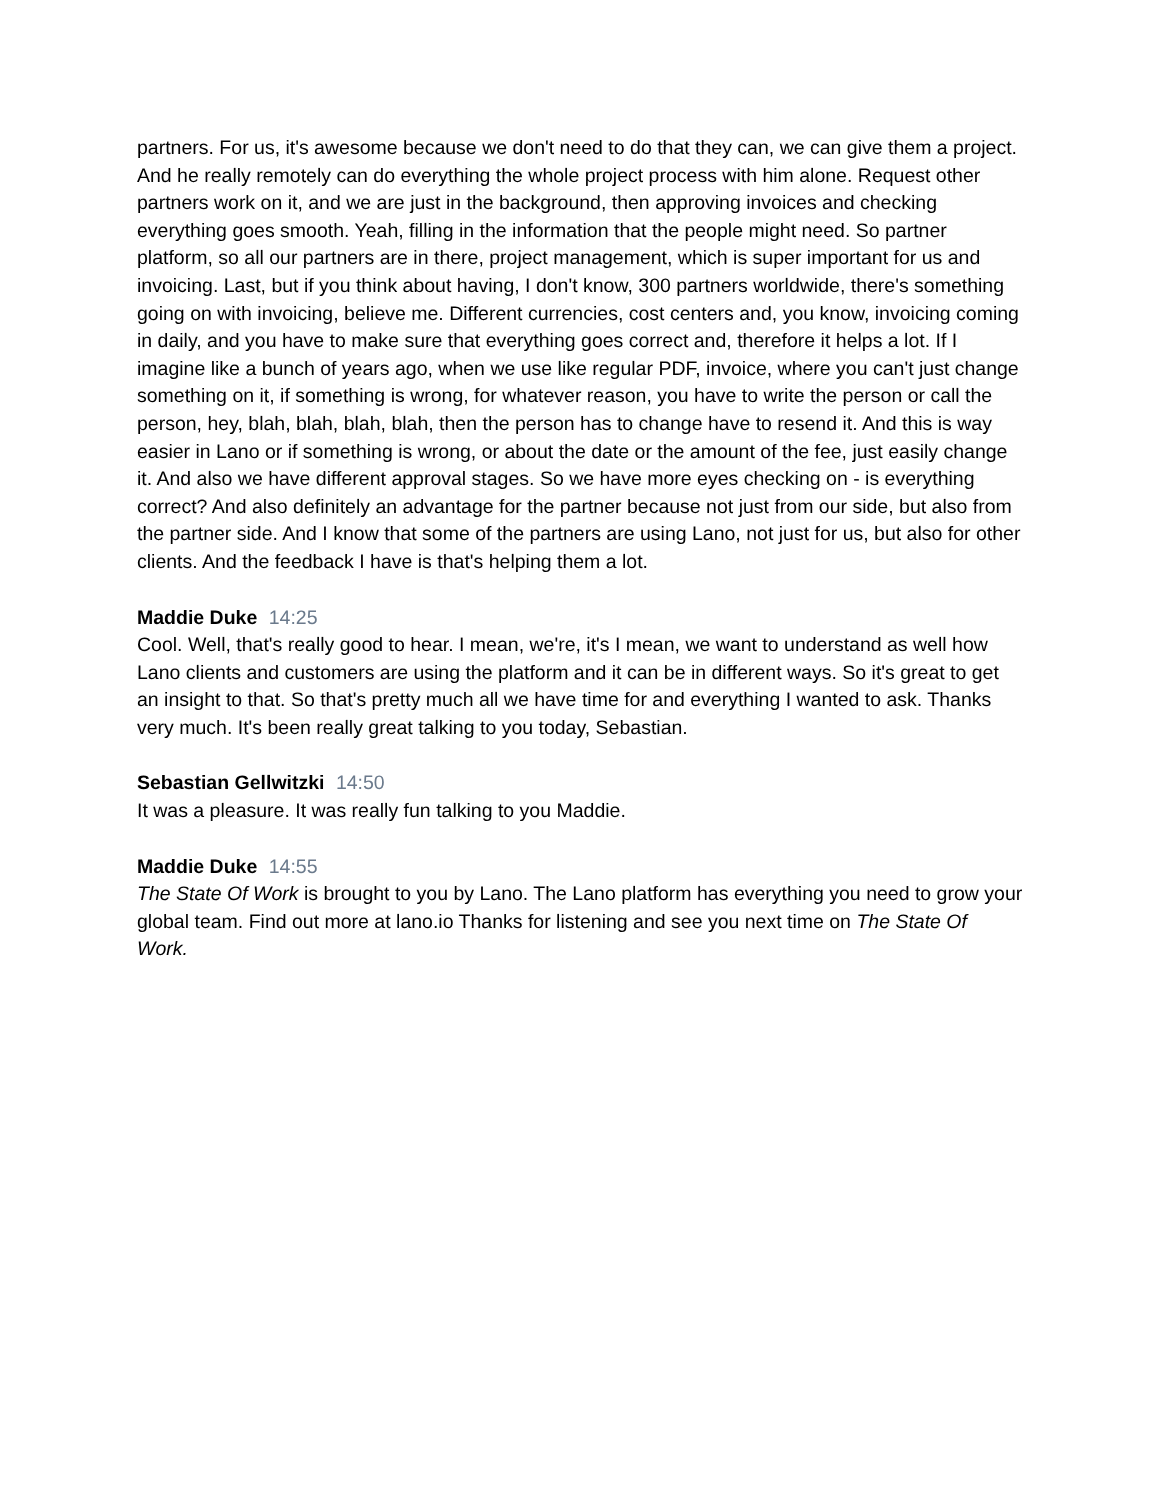partners. For us, it's awesome because we don't need to do that they can, we can give them a project. And he really remotely can do everything the whole project process with him alone. Request other partners work on it, and we are just in the background, then approving invoices and checking everything goes smooth. Yeah, filling in the information that the people might need. So partner platform, so all our partners are in there, project management, which is super important for us and invoicing. Last, but if you think about having, I don't know, 300 partners worldwide, there's something going on with invoicing, believe me. Different currencies, cost centers and, you know, invoicing coming in daily, and you have to make sure that everything goes correct and, therefore it helps a lot. If I imagine like a bunch of years ago, when we use like regular PDF, invoice, where you can't just change something on it, if something is wrong, for whatever reason, you have to write the person or call the person, hey, blah, blah, blah, blah, then the person has to change have to resend it. And this is way easier in Lano or if something is wrong, or about the date or the amount of the fee, just easily change it. And also we have different approval stages. So we have more eyes checking on - is everything correct? And also definitely an advantage for the partner because not just from our side, but also from the partner side. And I know that some of the partners are using Lano, not just for us, but also for other clients. And the feedback I have is that's helping them a lot.
Maddie Duke 14:25
Cool. Well, that's really good to hear. I mean, we're, it's I mean, we want to understand as well how Lano clients and customers are using the platform and it can be in different ways. So it's great to get an insight to that. So that's pretty much all we have time for and everything I wanted to ask. Thanks very much. It's been really great talking to you today, Sebastian.
Sebastian Gellwitzki 14:50
It was a pleasure. It was really fun talking to you Maddie.
Maddie Duke 14:55
The State Of Work is brought to you by Lano. The Lano platform has everything you need to grow your global team. Find out more at lano.io Thanks for listening and see you next time on The State Of Work.